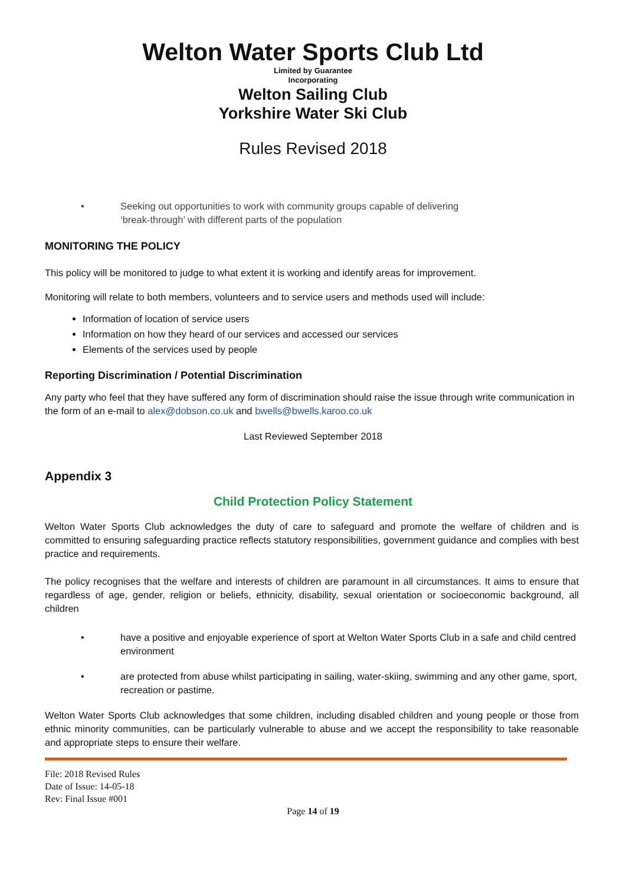Welton Water Sports Club Ltd
Limited by Guarantee
Incorporating
Welton Sailing Club
Yorkshire Water Ski Club
Rules Revised 2018
• Seeking out opportunities to work with community groups capable of delivering
‘break-through’ with different parts of the population
MONITORING THE POLICY
This policy will be monitored to judge to what extent it is working and identify areas for improvement.
Monitoring will relate to both members, volunteers and to service users and methods used will include:
Information of location of service users
Information on how they heard of our services and accessed our services
Elements of the services used by people
Reporting Discrimination / Potential Discrimination
Any party who feel that they have suffered any form of discrimination should raise the issue through write communication in the form of an e-mail to alex@dobson.co.uk and bwells@bwells.karoo.co.uk
Last Reviewed September 2018
Appendix 3
Child Protection Policy Statement
Welton Water Sports Club acknowledges the duty of care to safeguard and promote the welfare of children and is committed to ensuring safeguarding practice reflects statutory responsibilities, government guidance and complies with best practice and requirements.
The policy recognises that the welfare and interests of children are paramount in all circumstances. It aims to ensure that regardless of age, gender, religion or beliefs, ethnicity, disability, sexual orientation or socioeconomic background, all children
• have a positive and enjoyable experience of sport at Welton Water Sports Club in a safe and child centred environment
• are protected from abuse whilst participating in sailing, water-skiing, swimming and any other game, sport, recreation or pastime.
Welton Water Sports Club acknowledges that some children, including disabled children and young people or those from ethnic minority communities, can be particularly vulnerable to abuse and we accept the responsibility to take reasonable and appropriate steps to ensure their welfare.
File: 2018 Revised Rules
Date of Issue: 14-05-18
Rev: Final Issue #001
Page 14 of 19